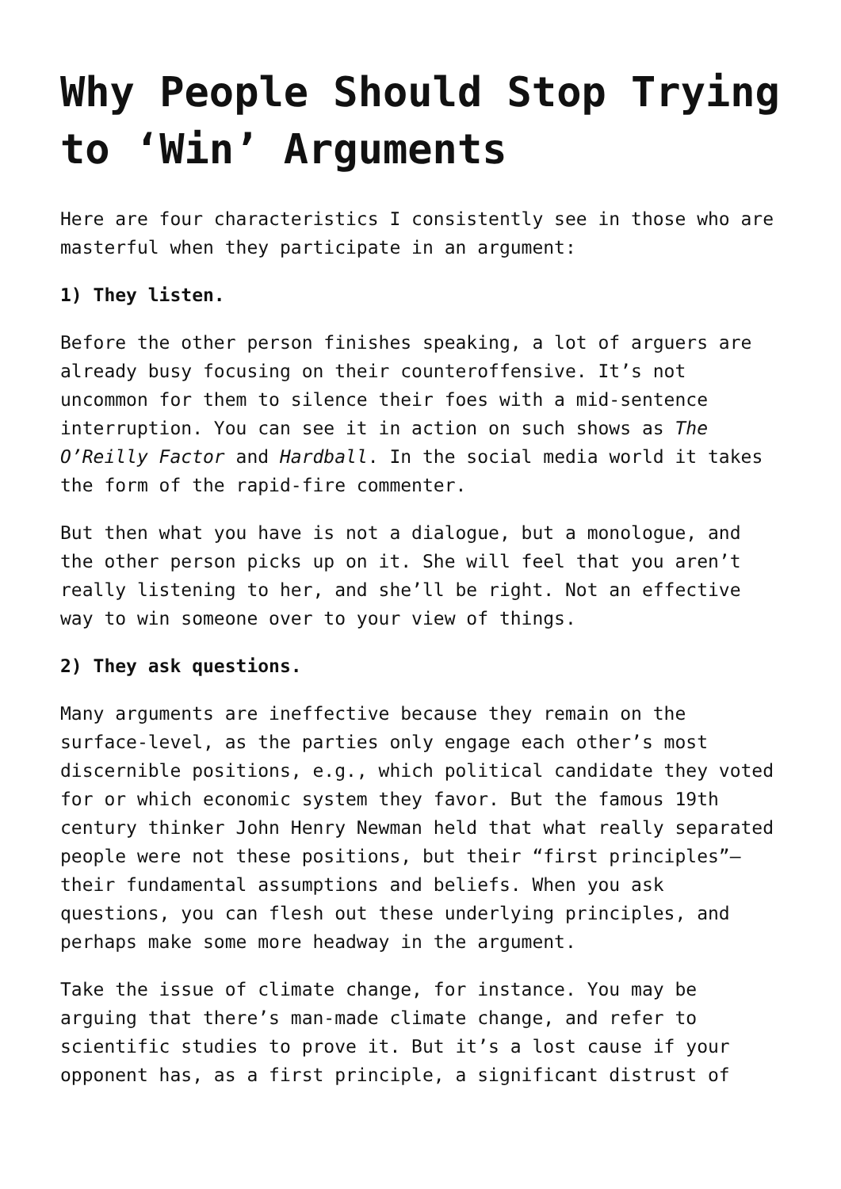Why People Should Stop Trying to ‘Win’ Arguments
Here are four characteristics I consistently see in those who are masterful when they participate in an argument:
1) They listen.
Before the other person finishes speaking, a lot of arguers are already busy focusing on their counteroffensive. It’s not uncommon for them to silence their foes with a mid-sentence interruption. You can see it in action on such shows as The O’Reilly Factor and Hardball. In the social media world it takes the form of the rapid-fire commenter.
But then what you have is not a dialogue, but a monologue, and the other person picks up on it. She will feel that you aren’t really listening to her, and she’ll be right. Not an effective way to win someone over to your view of things.
2) They ask questions.
Many arguments are ineffective because they remain on the surface-level, as the parties only engage each other’s most discernible positions, e.g., which political candidate they voted for or which economic system they favor. But the famous 19th century thinker John Henry Newman held that what really separated people were not these positions, but their “first principles”—their fundamental assumptions and beliefs. When you ask questions, you can flesh out these underlying principles, and perhaps make some more headway in the argument.
Take the issue of climate change, for instance. You may be arguing that there’s man-made climate change, and refer to scientific studies to prove it. But it’s a lost cause if your opponent has, as a first principle, a significant distrust of